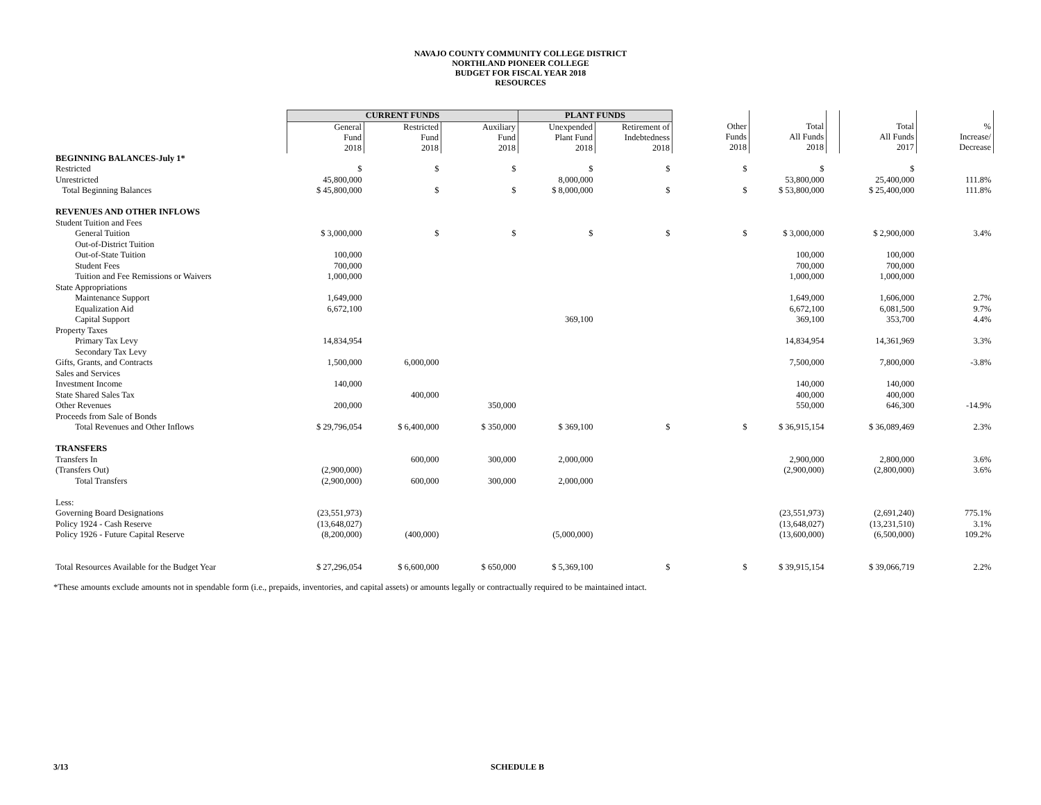NAVAJO COUNTY COMMUNITY COLLEGE DISTRICT
NORTHLAND PIONEER COLLEGE
BUDGET FOR FISCAL YEAR 2018
RESOURCES
| | CURRENT FUNDS | | | PLANT FUNDS | | | | | | |
| --- | --- | --- | --- | --- | --- | --- | --- | --- | --- | --- |
| | General Fund 2018 | Restricted Fund 2018 | Auxiliary Fund 2018 | Unexpended Plant Fund 2018 | Retirement of Indebtedness 2018 | Other Funds 2018 | Total All Funds 2018 | | Total All Funds 2017 | % Increase/ Decrease |
| BEGINNING BALANCES-July 1* | | | | | | | | | | |
| Restricted | $ | $ | $ | $ | $ | $ | $ | | $ | |
| Unrestricted | 45,800,000 | | | 8,000,000 | | | 53,800,000 | | 25,400,000 | 111.8% |
| Total Beginning Balances | $ 45,800,000 | $ | $ | $ 8,000,000 | $ | $ | $ 53,800,000 | | $ 25,400,000 | 111.8% |
| REVENUES AND OTHER INFLOWS | | | | | | | | | | |
| Student Tuition and Fees | | | | | | | | | | |
| General Tuition | $ 3,000,000 | $ | $ | $ | $ | $ | $ 3,000,000 | | $ 2,900,000 | 3.4% |
| Out-of-District Tuition | | | | | | | | | | |
| Out-of-State Tuition | 100,000 | | | | | | 100,000 | | 100,000 | |
| Student Fees | 700,000 | | | | | | 700,000 | | 700,000 | |
| Tuition and Fee Remissions or Waivers | 1,000,000 | | | | | | 1,000,000 | | 1,000,000 | |
| State Appropriations | | | | | | | | | | |
| Maintenance Support | 1,649,000 | | | | | | 1,649,000 | | 1,606,000 | 2.7% |
| Equalization Aid | 6,672,100 | | | | | | 6,672,100 | | 6,081,500 | 9.7% |
| Capital Support | | | | 369,100 | | | 369,100 | | 353,700 | 4.4% |
| Property Taxes | | | | | | | | | | |
| Primary Tax Levy | 14,834,954 | | | | | | 14,834,954 | | 14,361,969 | 3.3% |
| Secondary Tax Levy | | | | | | | | | | |
| Gifts, Grants, and Contracts | 1,500,000 | 6,000,000 | | | | | 7,500,000 | | 7,800,000 | -3.8% |
| Sales and Services | | | | | | | | | | |
| Investment Income | 140,000 | | | | | | 140,000 | | 140,000 | |
| State Shared Sales Tax | | 400,000 | | | | | 400,000 | | 400,000 | |
| Other Revenues | 200,000 | | 350,000 | | | | 550,000 | | 646,300 | -14.9% |
| Proceeds from Sale of Bonds | | | | | | | | | | |
| Total Revenues and Other Inflows | $ 29,796,054 | $ 6,400,000 | $ 350,000 | $ 369,100 | $ | $ | $ 36,915,154 | | $ 36,089,469 | 2.3% |
| TRANSFERS | | | | | | | | | | |
| Transfers In | | 600,000 | 300,000 | 2,000,000 | | | 2,900,000 | | 2,800,000 | 3.6% |
| (Transfers Out) | (2,900,000) | | | | | | (2,900,000) | | (2,800,000) | 3.6% |
| Total Transfers | (2,900,000) | 600,000 | 300,000 | 2,000,000 | | | | | | |
| Less: | | | | | | | | | | |
| Governing Board Designations | (23,551,973) | | | | | | (23,551,973) | | (2,691,240) | 775.1% |
| Policy 1924 - Cash Reserve | (13,648,027) | | | | | | (13,648,027) | | (13,231,510) | 3.1% |
| Policy 1926 - Future Capital Reserve | (8,200,000) | (400,000) | | (5,000,000) | | | (13,600,000) | | (6,500,000) | 109.2% |
| Total Resources Available for the Budget Year | $ 27,296,054 | $ 6,600,000 | $ 650,000 | $ 5,369,100 | $ | $ | $ 39,915,154 | | $ 39,066,719 | 2.2% |
*These amounts exclude amounts not in spendable form (i.e., prepaids, inventories, and capital assets) or amounts legally or contractually required to be maintained intact.
3/13 SCHEDULE B